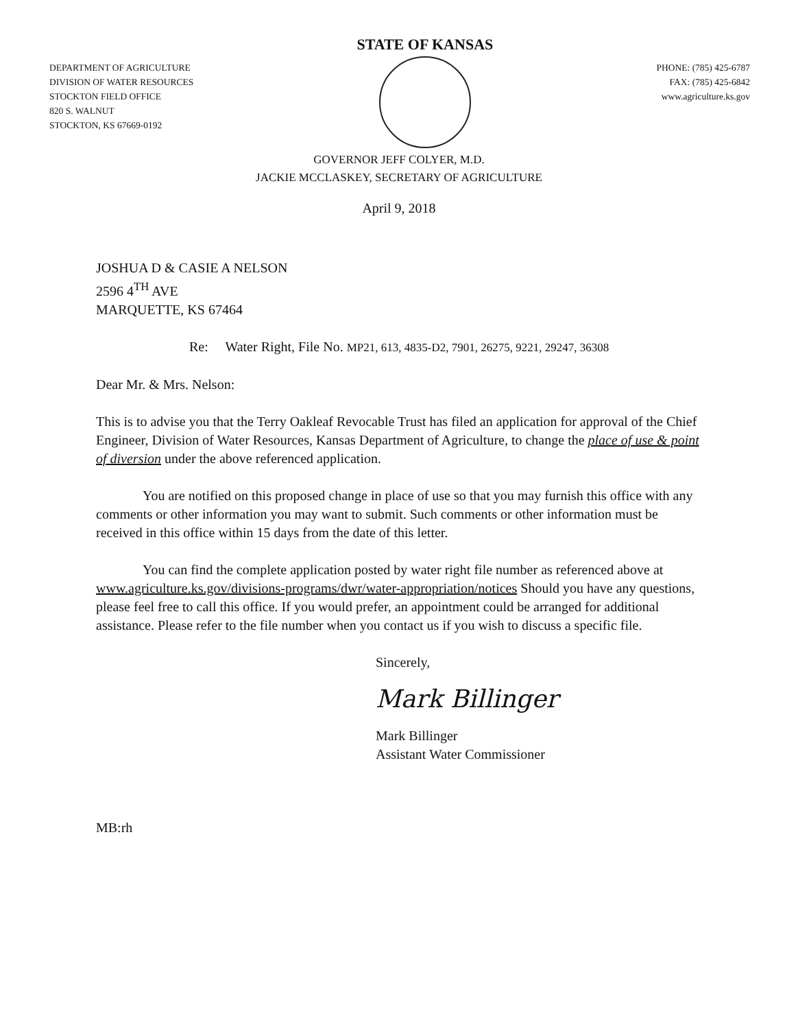DEPARTMENT OF AGRICULTURE
DIVISION OF WATER RESOURCES
STOCKTON FIELD OFFICE
820 S. WALNUT
STOCKTON, KS 67669-0192
STATE OF KANSAS
PHONE: (785) 425-6787
FAX: (785) 425-6842
www.agriculture.ks.gov
GOVERNOR JEFF COLYER, M.D.
JACKIE MCCLASKEY, SECRETARY OF AGRICULTURE
April 9, 2018
JOSHUA D & CASIE A NELSON
2596 4<sup>TH</sup> AVE
MARQUETTE, KS 67464
Re: Water Right, File No. MP21, 613, 4835-D2, 7901, 26275, 9221, 29247, 36308
Dear Mr. & Mrs. Nelson:
This is to advise you that the Terry Oakleaf Revocable Trust has filed an application for approval of the Chief Engineer, Division of Water Resources, Kansas Department of Agriculture, to change the place of use & point of diversion under the above referenced application.
You are notified on this proposed change in place of use so that you may furnish this office with any comments or other information you may want to submit. Such comments or other information must be received in this office within 15 days from the date of this letter.
You can find the complete application posted by water right file number as referenced above at www.agriculture.ks.gov/divisions-programs/dwr/water-appropriation/notices Should you have any questions, please feel free to call this office. If you would prefer, an appointment could be arranged for additional assistance. Please refer to the file number when you contact us if you wish to discuss a specific file.
Sincerely,
Mark Billinger
Mark Billinger
Assistant Water Commissioner
MB:rh